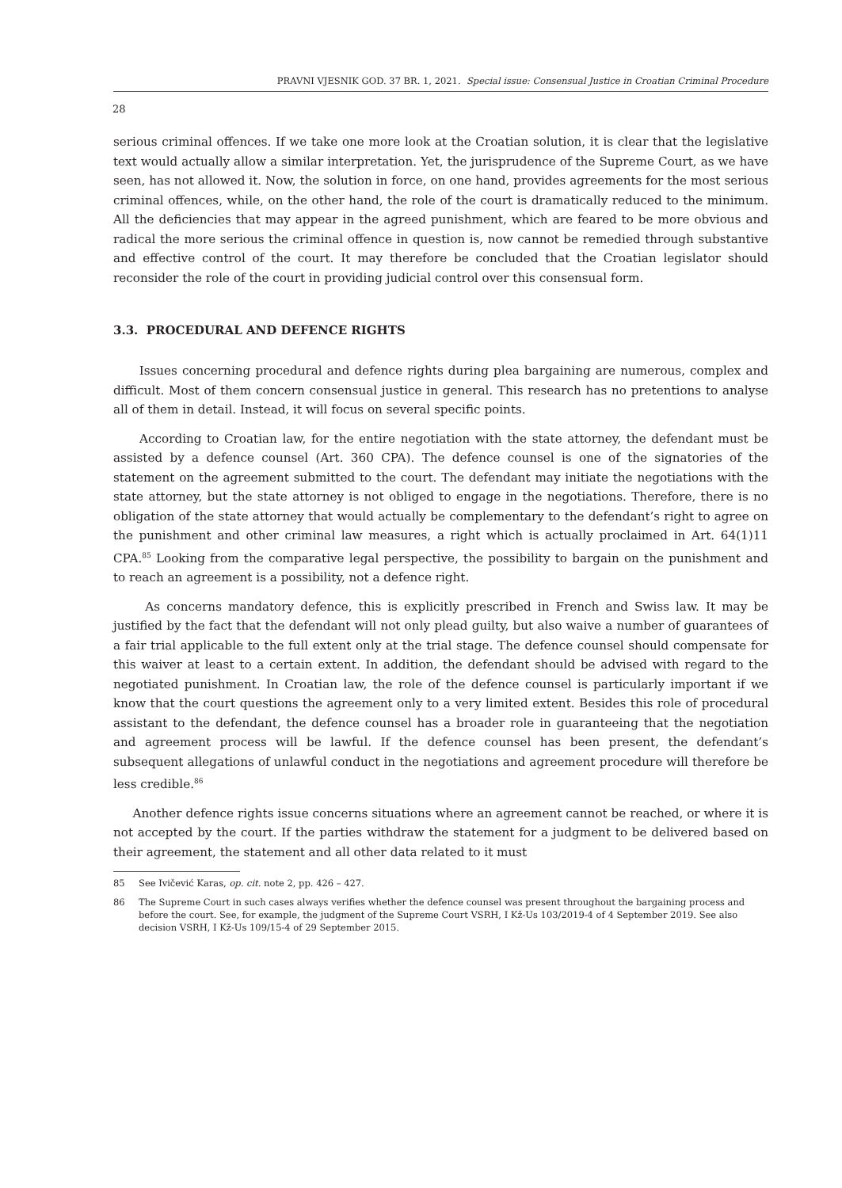PRAVNI VJESNIK GOD. 37 BR. 1, 2021. Special issue: Consensual Justice in Croatian Criminal Procedure
28
serious criminal offences. If we take one more look at the Croatian solution, it is clear that the legislative text would actually allow a similar interpretation. Yet, the jurisprudence of the Supreme Court, as we have seen, has not allowed it. Now, the solution in force, on one hand, provides agreements for the most serious criminal offences, while, on the other hand, the role of the court is dramatically reduced to the minimum. All the deficiencies that may appear in the agreed punishment, which are feared to be more obvious and radical the more serious the criminal offence in question is, now cannot be remedied through substantive and effective control of the court. It may therefore be concluded that the Croatian legislator should reconsider the role of the court in providing judicial control over this consensual form.
3.3. PROCEDURAL AND DEFENCE RIGHTS
Issues concerning procedural and defence rights during plea bargaining are numerous, complex and difficult. Most of them concern consensual justice in general. This research has no pretentions to analyse all of them in detail. Instead, it will focus on several specific points.
According to Croatian law, for the entire negotiation with the state attorney, the defendant must be assisted by a defence counsel (Art. 360 CPA). The defence counsel is one of the signatories of the statement on the agreement submitted to the court. The defendant may initiate the negotiations with the state attorney, but the state attorney is not obliged to engage in the negotiations. Therefore, there is no obligation of the state attorney that would actually be complementary to the defendant’s right to agree on the punishment and other criminal law measures, a right which is actually proclaimed in Art. 64(1)11 CPA.<sup>85</sup> Looking from the comparative legal perspective, the possibility to bargain on the punishment and to reach an agreement is a possibility, not a defence right.
As concerns mandatory defence, this is explicitly prescribed in French and Swiss law. It may be justified by the fact that the defendant will not only plead guilty, but also waive a number of guarantees of a fair trial applicable to the full extent only at the trial stage. The defence counsel should compensate for this waiver at least to a certain extent. In addition, the defendant should be advised with regard to the negotiated punishment. In Croatian law, the role of the defence counsel is particularly important if we know that the court questions the agreement only to a very limited extent. Besides this role of procedural assistant to the defendant, the defence counsel has a broader role in guaranteeing that the negotiation and agreement process will be lawful. If the defence counsel has been present, the defendant’s subsequent allegations of unlawful conduct in the negotiations and agreement procedure will therefore be less credible.<sup>86</sup>
Another defence rights issue concerns situations where an agreement cannot be reached, or where it is not accepted by the court. If the parties withdraw the statement for a judgment to be delivered based on their agreement, the statement and all other data related to it must
85 See Ivičević Karas, op. cit. note 2, pp. 426 – 427.
86 The Supreme Court in such cases always verifies whether the defence counsel was present throughout the bargaining process and before the court. See, for example, the judgment of the Supreme Court VSRH, I Kž-Us 103/2019-4 of 4 September 2019. See also decision VSRH, I Kž-Us 109/15-4 of 29 September 2015.